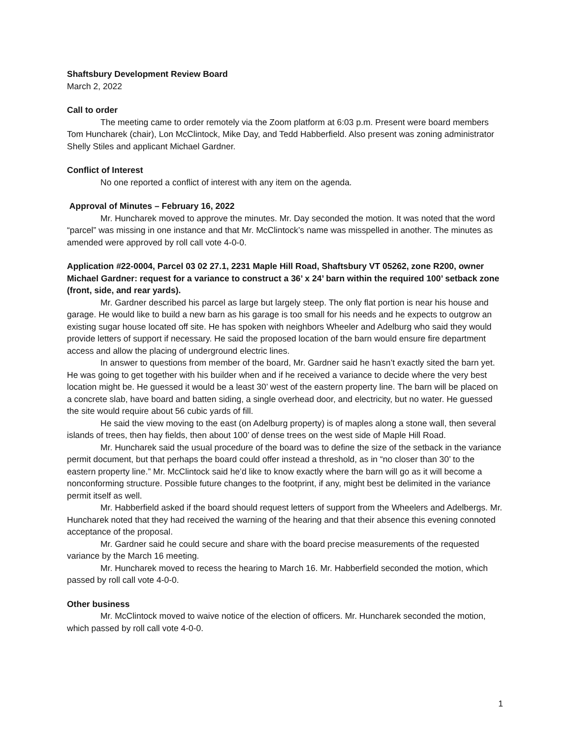Shaftsbury Development Review Board
March 2, 2022
Call to order
The meeting came to order remotely via the Zoom platform at 6:03 p.m. Present were board members Tom Huncharek (chair), Lon McClintock, Mike Day, and Tedd Habberfield. Also present was zoning administrator Shelly Stiles and applicant Michael Gardner.
Conflict of Interest
No one reported a conflict of interest with any item on the agenda.
Approval of Minutes – February 16, 2022
Mr. Huncharek moved to approve the minutes. Mr. Day seconded the motion. It was noted that the word “parcel” was missing in one instance and that Mr. McClintock’s name was misspelled in another. The minutes as amended were approved by roll call vote 4-0-0.
Application #22-0004, Parcel 03 02 27.1, 2231 Maple Hill Road, Shaftsbury VT 05262, zone R200, owner Michael Gardner: request for a variance to construct a 36’ x 24’ barn within the required 100’ setback zone (front, side, and rear yards).
Mr. Gardner described his parcel as large but largely steep. The only flat portion is near his house and garage. He would like to build a new barn as his garage is too small for his needs and he expects to outgrow an existing sugar house located off site. He has spoken with neighbors Wheeler and Adelburg who said they would provide letters of support if necessary. He said the proposed location of the barn would ensure fire department access and allow the placing of underground electric lines.
In answer to questions from member of the board, Mr. Gardner said he hasn’t exactly sited the barn yet. He was going to get together with his builder when and if he received a variance to decide where the very best location might be. He guessed it would be a least 30’ west of the eastern property line. The barn will be placed on a concrete slab, have board and batten siding, a single overhead door, and electricity, but no water. He guessed the site would require about 56 cubic yards of fill.
He said the view moving to the east (on Adelburg property) is of maples along a stone wall, then several islands of trees, then hay fields, then about 100’ of dense trees on the west side of Maple Hill Road.
Mr. Huncharek said the usual procedure of the board was to define the size of the setback in the variance permit document, but that perhaps the board could offer instead a threshold, as in “no closer than 30’ to the eastern property line.” Mr. McClintock said he’d like to know exactly where the barn will go as it will become a nonconforming structure. Possible future changes to the footprint, if any, might best be delimited in the variance permit itself as well.
Mr. Habberfield asked if the board should request letters of support from the Wheelers and Adelbergs. Mr. Huncharek noted that they had received the warning of the hearing and that their absence this evening connoted acceptance of the proposal.
Mr. Gardner said he could secure and share with the board precise measurements of the requested variance by the March 16 meeting.
Mr. Huncharek moved to recess the hearing to March 16. Mr. Habberfield seconded the motion, which passed by roll call vote 4-0-0.
Other business
Mr. McClintock moved to waive notice of the election of officers. Mr. Huncharek seconded the motion, which passed by roll call vote 4-0-0.
1